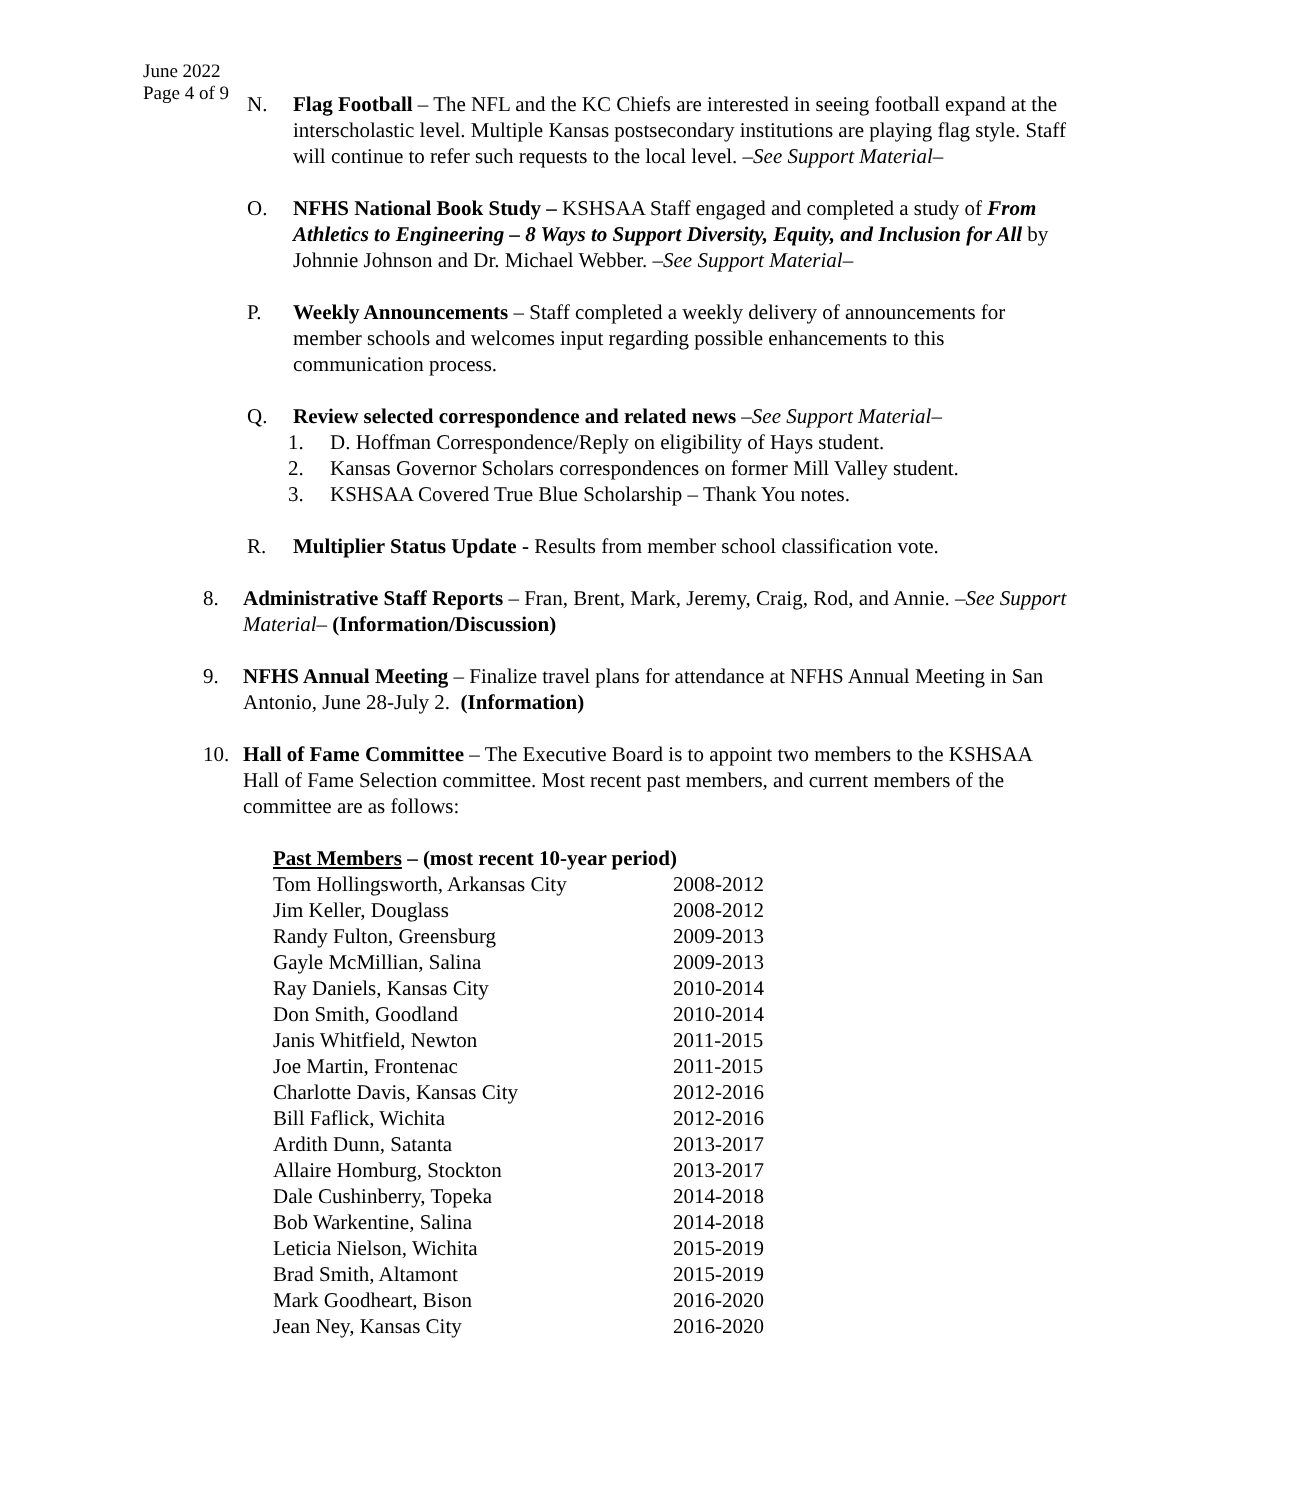June 2022
Page 4 of 9
N. Flag Football – The NFL and the KC Chiefs are interested in seeing football expand at the interscholastic level. Multiple Kansas postsecondary institutions are playing flag style. Staff will continue to refer such requests to the local level. –See Support Material–
O. NFHS National Book Study – KSHSAA Staff engaged and completed a study of From Athletics to Engineering – 8 Ways to Support Diversity, Equity, and Inclusion for All by Johnnie Johnson and Dr. Michael Webber. –See Support Material–
P. Weekly Announcements – Staff completed a weekly delivery of announcements for member schools and welcomes input regarding possible enhancements to this communication process.
Q. Review selected correspondence and related news –See Support Material–
1. D. Hoffman Correspondence/Reply on eligibility of Hays student.
2. Kansas Governor Scholars correspondences on former Mill Valley student.
3. KSHSAA Covered True Blue Scholarship – Thank You notes.
R. Multiplier Status Update - Results from member school classification vote.
8. Administrative Staff Reports – Fran, Brent, Mark, Jeremy, Craig, Rod, and Annie. –See Support Material– (Information/Discussion)
9. NFHS Annual Meeting – Finalize travel plans for attendance at NFHS Annual Meeting in San Antonio, June 28-July 2. (Information)
10. Hall of Fame Committee – The Executive Board is to appoint two members to the KSHSAA Hall of Fame Selection committee. Most recent past members, and current members of the committee are as follows:
| Past Members – (most recent 10-year period) | |
| --- | --- |
| Tom Hollingsworth, Arkansas City | 2008-2012 |
| Jim Keller, Douglass | 2008-2012 |
| Randy Fulton, Greensburg | 2009-2013 |
| Gayle McMillian, Salina | 2009-2013 |
| Ray Daniels, Kansas City | 2010-2014 |
| Don Smith, Goodland | 2010-2014 |
| Janis Whitfield, Newton | 2011-2015 |
| Joe Martin, Frontenac | 2011-2015 |
| Charlotte Davis, Kansas City | 2012-2016 |
| Bill Faflick, Wichita | 2012-2016 |
| Ardith Dunn, Satanta | 2013-2017 |
| Allaire Homburg, Stockton | 2013-2017 |
| Dale Cushinberry, Topeka | 2014-2018 |
| Bob Warkentine, Salina | 2014-2018 |
| Leticia Nielson, Wichita | 2015-2019 |
| Brad Smith, Altamont | 2015-2019 |
| Mark Goodheart, Bison | 2016-2020 |
| Jean Ney, Kansas City | 2016-2020 |